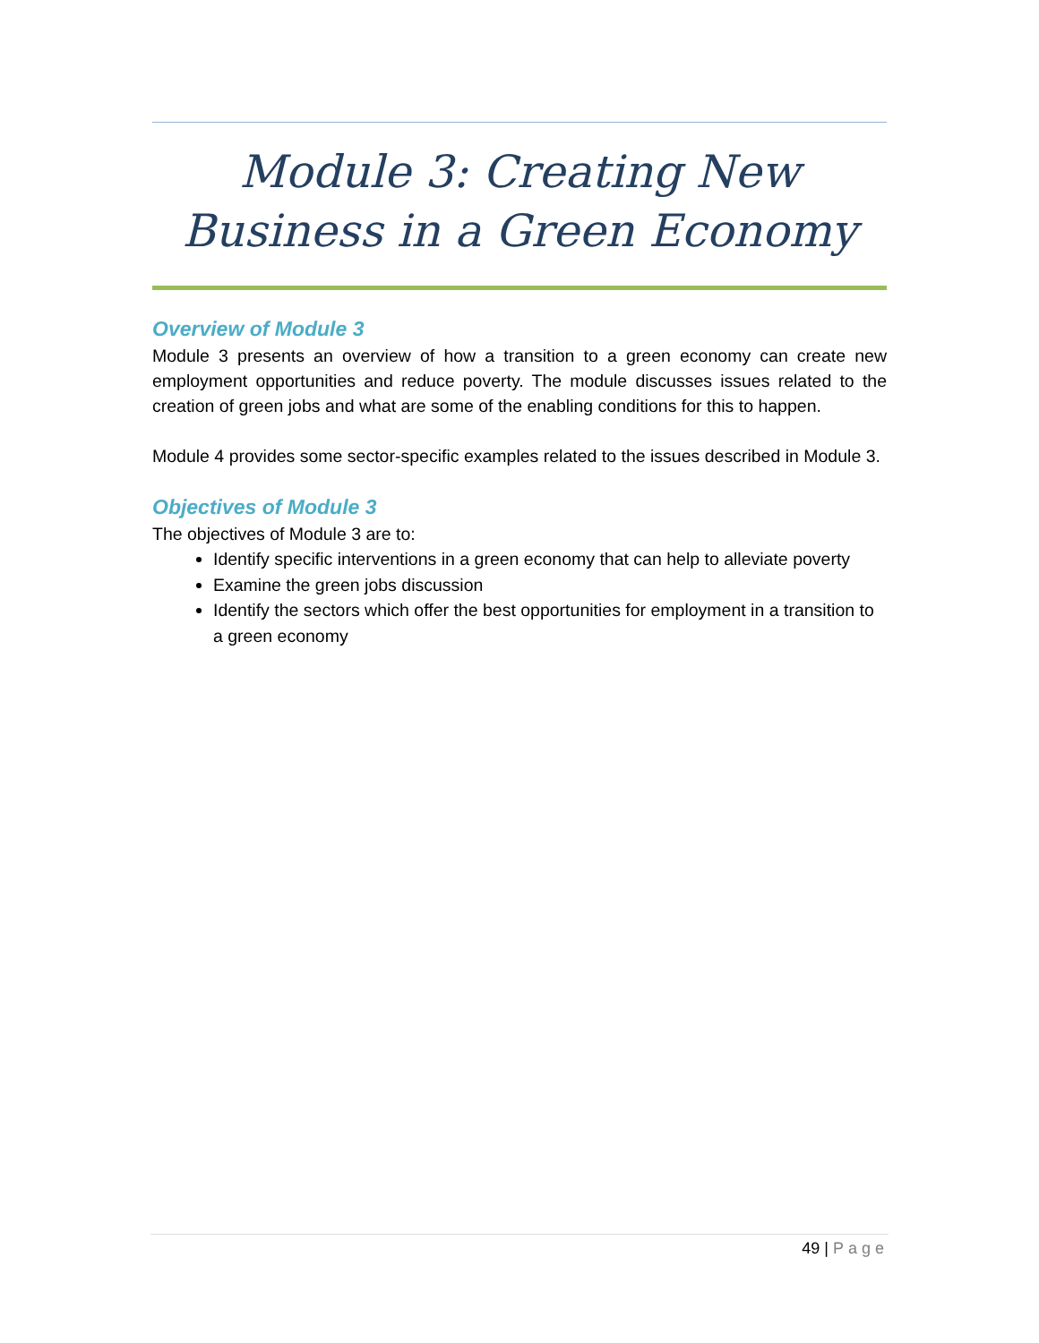Module 3: Creating New Business in a Green Economy
Overview of Module 3
Module 3 presents an overview of how a transition to a green economy can create new employment opportunities and reduce poverty. The module discusses issues related to the creation of green jobs and what are some of the enabling conditions for this to happen.
Module 4 provides some sector-specific examples related to the issues described in Module 3.
Objectives of Module 3
The objectives of Module 3 are to:
Identify specific interventions in a green economy that can help to alleviate poverty
Examine the green jobs discussion
Identify the sectors which offer the best opportunities for employment in a transition to a green economy
49 | Page